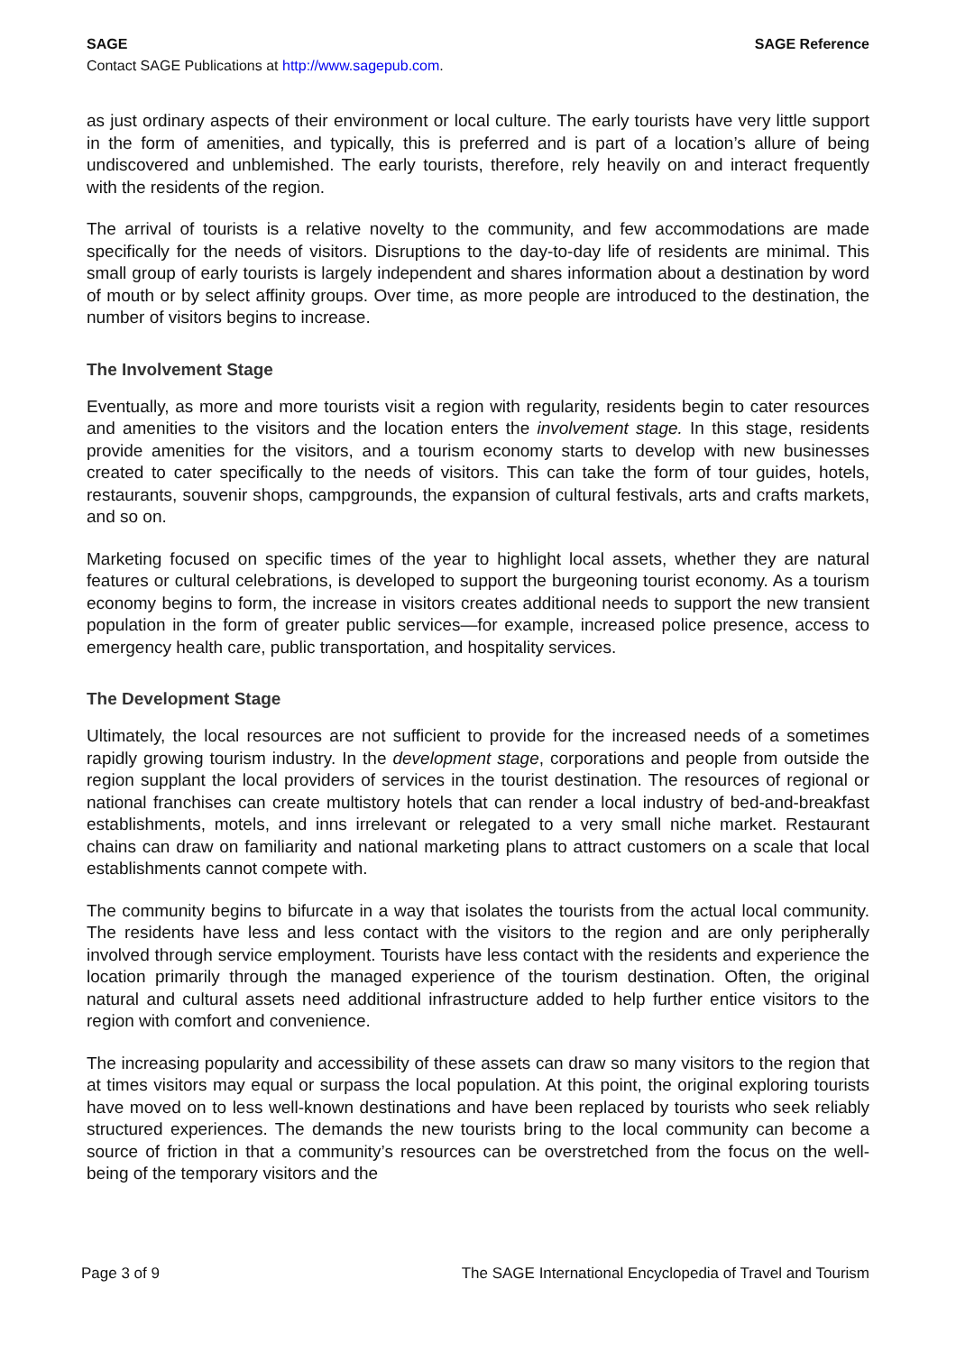SAGE SAGE Reference
Contact SAGE Publications at http://www.sagepub.com.
as just ordinary aspects of their environment or local culture. The early tourists have very little support in the form of amenities, and typically, this is preferred and is part of a location’s allure of being undiscovered and unblemished. The early tourists, therefore, rely heavily on and interact frequently with the residents of the region.
The arrival of tourists is a relative novelty to the community, and few accommodations are made specifically for the needs of visitors. Disruptions to the day-to-day life of residents are minimal. This small group of early tourists is largely independent and shares information about a destination by word of mouth or by select affinity groups. Over time, as more people are introduced to the destination, the number of visitors begins to increase.
The Involvement Stage
Eventually, as more and more tourists visit a region with regularity, residents begin to cater resources and amenities to the visitors and the location enters the involvement stage. In this stage, residents provide amenities for the visitors, and a tourism economy starts to develop with new businesses created to cater specifically to the needs of visitors. This can take the form of tour guides, hotels, restaurants, souvenir shops, campgrounds, the expansion of cultural festivals, arts and crafts markets, and so on.
Marketing focused on specific times of the year to highlight local assets, whether they are natural features or cultural celebrations, is developed to support the burgeoning tourist economy. As a tourism economy begins to form, the increase in visitors creates additional needs to support the new transient population in the form of greater public services—for example, increased police presence, access to emergency health care, public transportation, and hospitality services.
The Development Stage
Ultimately, the local resources are not sufficient to provide for the increased needs of a sometimes rapidly growing tourism industry. In the development stage, corporations and people from outside the region supplant the local providers of services in the tourist destination. The resources of regional or national franchises can create multistory hotels that can render a local industry of bed-and-breakfast establishments, motels, and inns irrelevant or relegated to a very small niche market. Restaurant chains can draw on familiarity and national marketing plans to attract customers on a scale that local establishments cannot compete with.
The community begins to bifurcate in a way that isolates the tourists from the actual local community. The residents have less and less contact with the visitors to the region and are only peripherally involved through service employment. Tourists have less contact with the residents and experience the location primarily through the managed experience of the tourism destination. Often, the original natural and cultural assets need additional infrastructure added to help further entice visitors to the region with comfort and convenience.
The increasing popularity and accessibility of these assets can draw so many visitors to the region that at times visitors may equal or surpass the local population. At this point, the original exploring tourists have moved on to less well-known destinations and have been replaced by tourists who seek reliably structured experiences. The demands the new tourists bring to the local community can become a source of friction in that a community’s resources can be overstretched from the focus on the well-being of the temporary visitors and the
Page 3 of 9 The SAGE International Encyclopedia of Travel and Tourism